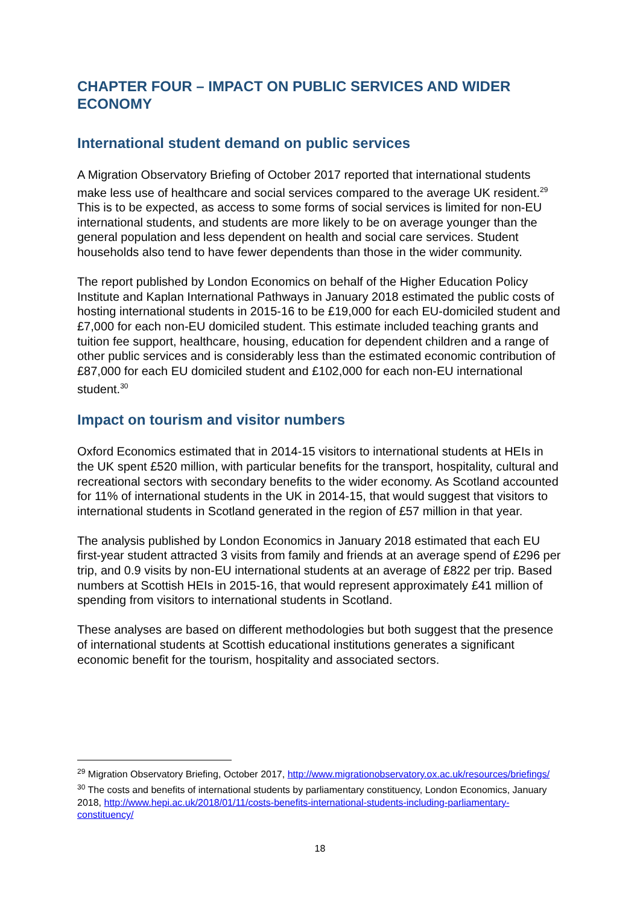CHAPTER FOUR – IMPACT ON PUBLIC SERVICES AND WIDER ECONOMY
International student demand on public services
A Migration Observatory Briefing of October 2017 reported that international students make less use of healthcare and social services compared to the average UK resident.<sup>29</sup> This is to be expected, as access to some forms of social services is limited for non-EU international students, and students are more likely to be on average younger than the general population and less dependent on health and social care services. Student households also tend to have fewer dependents than those in the wider community.
The report published by London Economics on behalf of the Higher Education Policy Institute and Kaplan International Pathways in January 2018 estimated the public costs of hosting international students in 2015-16 to be £19,000 for each EU-domiciled student and £7,000 for each non-EU domiciled student. This estimate included teaching grants and tuition fee support, healthcare, housing, education for dependent children and a range of other public services and is considerably less than the estimated economic contribution of £87,000 for each EU domiciled student and £102,000 for each non-EU international student.<sup>30</sup>
Impact on tourism and visitor numbers
Oxford Economics estimated that in 2014-15 visitors to international students at HEIs in the UK spent £520 million, with particular benefits for the transport, hospitality, cultural and recreational sectors with secondary benefits to the wider economy. As Scotland accounted for 11% of international students in the UK in 2014-15, that would suggest that visitors to international students in Scotland generated in the region of £57 million in that year.
The analysis published by London Economics in January 2018 estimated that each EU first-year student attracted 3 visits from family and friends at an average spend of £296 per trip, and 0.9 visits by non-EU international students at an average of £822 per trip. Based numbers at Scottish HEIs in 2015-16, that would represent approximately £41 million of spending from visitors to international students in Scotland.
These analyses are based on different methodologies but both suggest that the presence of international students at Scottish educational institutions generates a significant economic benefit for the tourism, hospitality and associated sectors.
<sup>29</sup> Migration Observatory Briefing, October 2017, http://www.migrationobservatory.ox.ac.uk/resources/briefings/
<sup>30</sup> The costs and benefits of international students by parliamentary constituency, London Economics, January 2018, http://www.hepi.ac.uk/2018/01/11/costs-benefits-international-students-including-parliamentary-constituency/
18